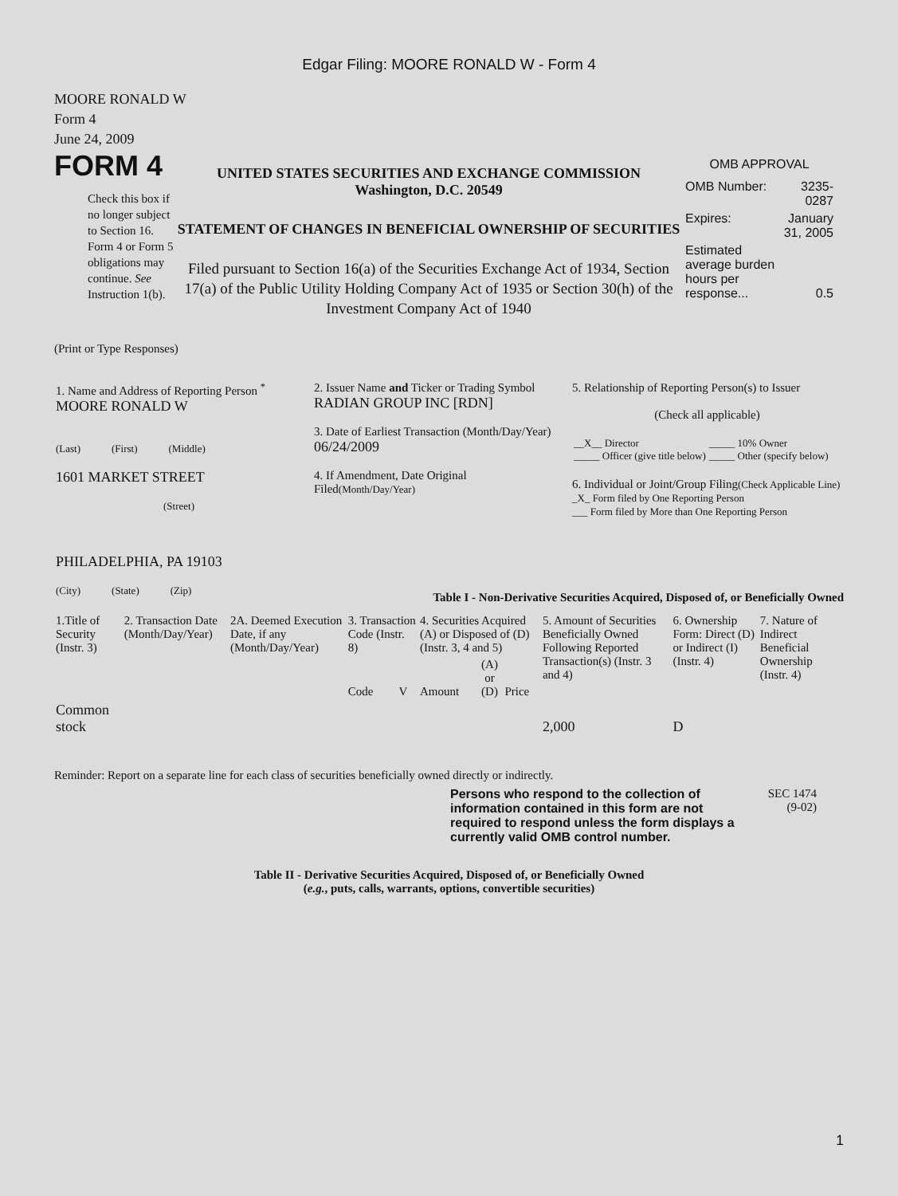Edgar Filing: MOORE RONALD W - Form 4
MOORE RONALD W
Form 4
June 24, 2009
FORM 4
Check this box if no longer subject to Section 16. Form 4 or Form 5 obligations may continue. See Instruction 1(b).
UNITED STATES SECURITIES AND EXCHANGE COMMISSION
Washington, D.C. 20549
STATEMENT OF CHANGES IN BENEFICIAL OWNERSHIP OF SECURITIES
Filed pursuant to Section 16(a) of the Securities Exchange Act of 1934, Section 17(a) of the Public Utility Holding Company Act of 1935 or Section 30(h) of the Investment Company Act of 1940
OMB APPROVAL
| OMB Number: | 3235-0287 |
| Expires: | January 31, 2005 |
| Estimated average burden hours per response... | 0.5 |
(Print or Type Responses)
| 1. Name and Address of Reporting Person <sup>*</sup> MOORE RONALD W (Last) (First) (Middle) 1601 MARKET STREET (Street) PHILADELPHIA, PA 19103 (City) (State) (Zip) | 2. Issuer Name and Ticker or Trading Symbol RADIAN GROUP INC [RDN] 3. Date of Earliest Transaction (Month/Day/Year) 06/24/2009 4. If Amendment, Date Original Filed (Month/Day/Year) | 5. Relationship of Reporting Person(s) to Issuer (Check all applicable) / __X__ Director _____ Officer (give title below) / _____ 10% Owner _____ Other (specify below) / 6. Individual or Joint/Group Filing (Check Applicable Line) _X_ Form filed by One Reporting Person ___ Form filed by More than One Reporting Person |
Table I - Non-Derivative Securities Acquired, Disposed of, or Beneficially Owned
| 1.Title of Security (Instr. 3) | 2. Transaction Date (Month/Day/Year) | 2A. Deemed Execution Date, if any (Month/Day/Year) | 3. Transaction Code (Instr. 8) | | 4. Securities Acquired (A) or Disposed of (D) (Instr. 3, 4 and 5) | | | 5. Amount of Securities Beneficially Owned Following Reported Transaction(s) (Instr. 3 and 4) | 6. Ownership Form: Direct (D) or Indirect (I) (Instr. 4) | 7. Nature of Indirect Beneficial Ownership (Instr. 4) |
| --- | --- | --- | --- | --- | --- | --- | --- | --- | --- | --- |
| | | | Code | V | Amount | (A) or (D) | Price | | | |
| Common stock | | | | | | | | 2,000 | D | |
Reminder: Report on a separate line for each class of securities beneficially owned directly or indirectly.
Persons who respond to the collection of information contained in this form are not required to respond unless the form displays a currently valid OMB control number.
SEC 1474
(9-02)
Table II - Derivative Securities Acquired, Disposed of, or Beneficially Owned
(e.g., puts, calls, warrants, options, convertible securities)
1